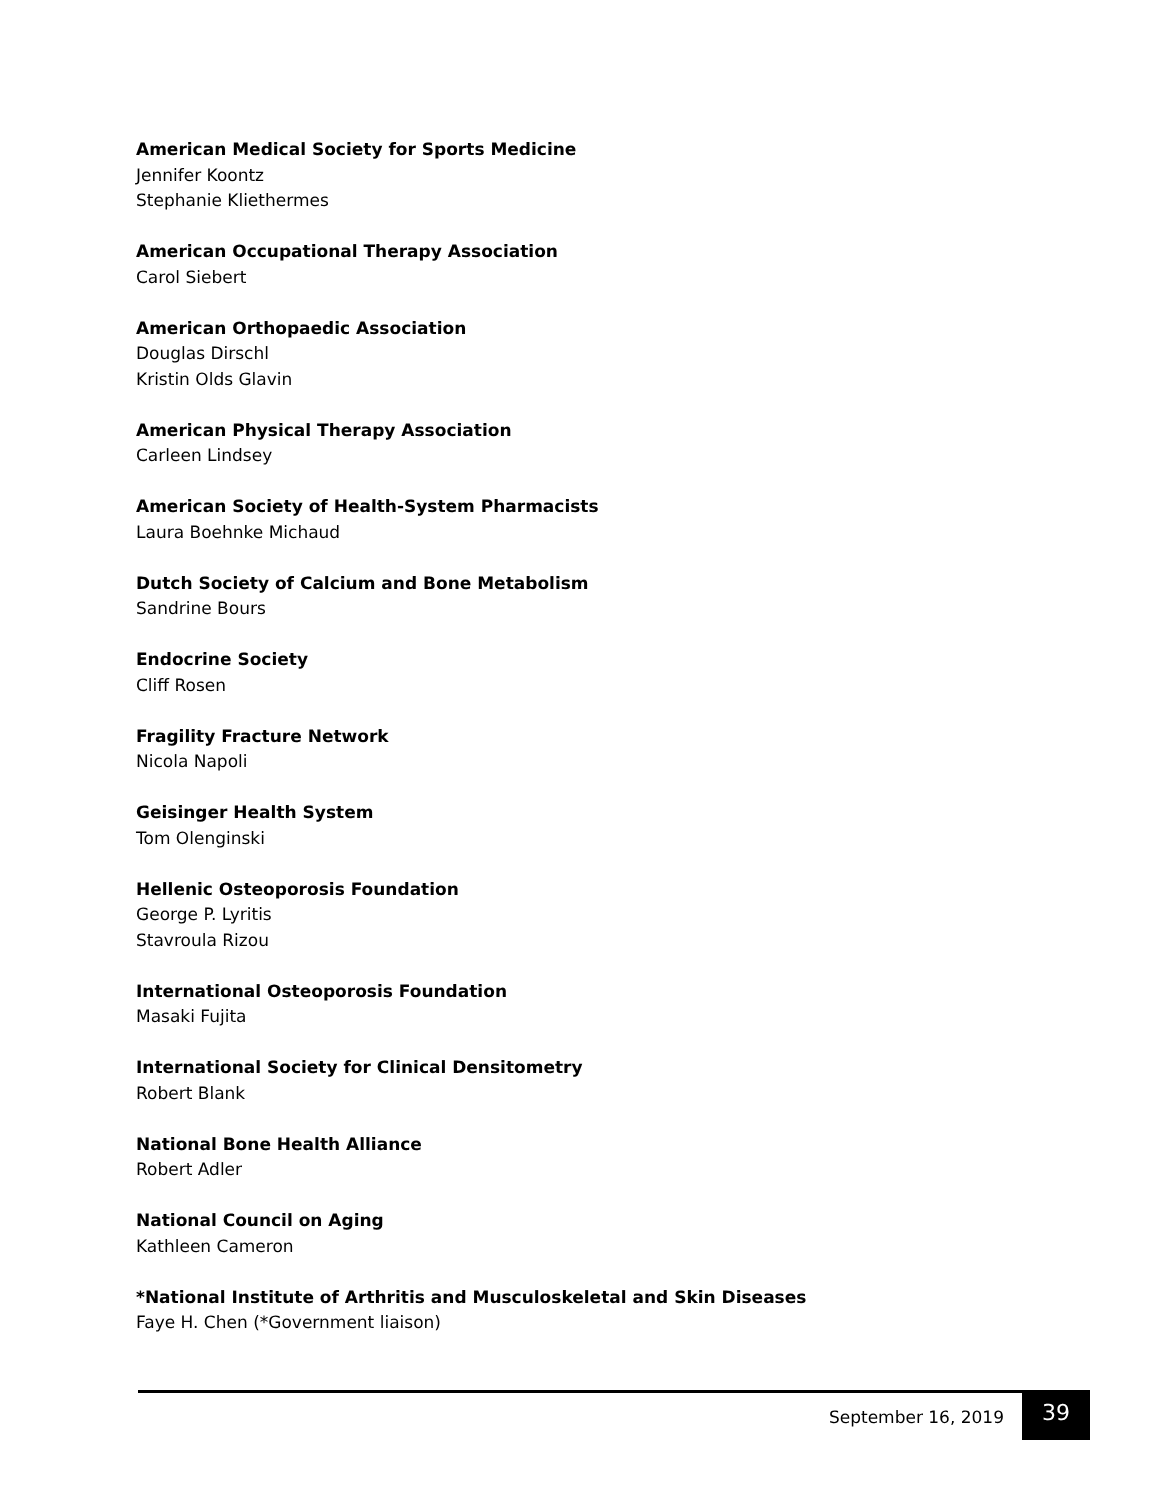American Medical Society for Sports Medicine
Jennifer Koontz
Stephanie Kliethermes
American Occupational Therapy Association
Carol Siebert
American Orthopaedic Association
Douglas Dirschl
Kristin Olds Glavin
American Physical Therapy Association
Carleen Lindsey
American Society of Health-System Pharmacists
Laura Boehnke Michaud
Dutch Society of Calcium and Bone Metabolism
Sandrine Bours
Endocrine Society
Cliff Rosen
Fragility Fracture Network
Nicola Napoli
Geisinger Health System
Tom Olenginski
Hellenic Osteoporosis Foundation
George P. Lyritis
Stavroula Rizou
International Osteoporosis Foundation
Masaki Fujita
International Society for Clinical Densitometry
Robert Blank
National Bone Health Alliance
Robert Adler
National Council on Aging
Kathleen Cameron
*National Institute of Arthritis and Musculoskeletal and Skin Diseases
Faye H. Chen (*Government liaison)
September 16, 2019 39